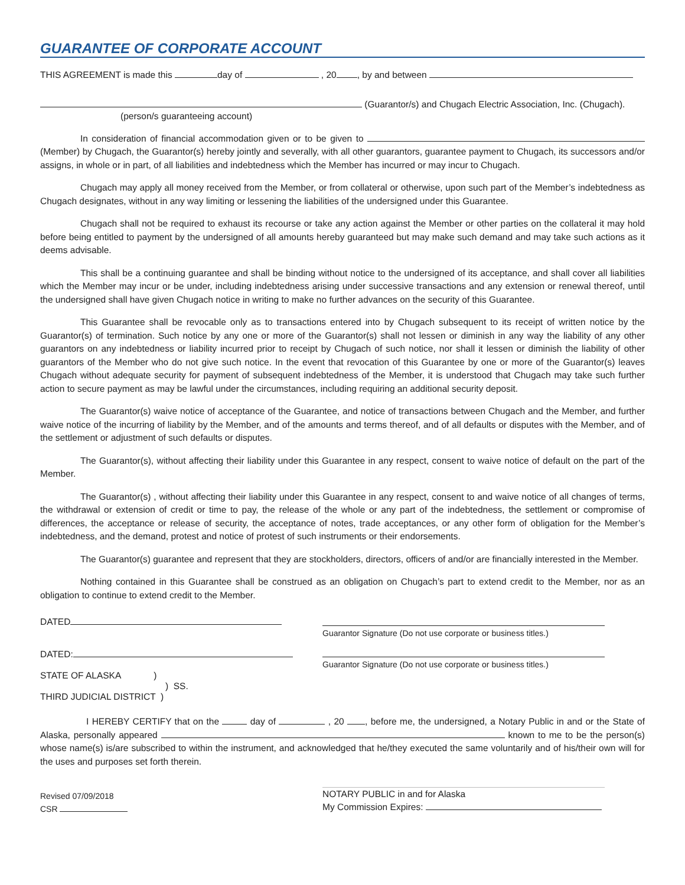GUARANTEE OF CORPORATE ACCOUNT
THIS AGREEMENT is made this day of , 20 , by and between
(Guarantor/s) and Chugach Electric Association, Inc. (Chugach).
(person/s guaranteeing account)
In consideration of financial accommodation given or to be given to (Member) by Chugach, the Guarantor(s) hereby jointly and severally, with all other guarantors, guarantee payment to Chugach, its successors and/or assigns, in whole or in part, of all liabilities and indebtedness which the Member has incurred or may incur to Chugach.
Chugach may apply all money received from the Member, or from collateral or otherwise, upon such part of the Member’s indebtedness as Chugach designates, without in any way limiting or lessening the liabilities of the undersigned under this Guarantee.
Chugach shall not be required to exhaust its recourse or take any action against the Member or other parties on the collateral it may hold before being entitled to payment by the undersigned of all amounts hereby guaranteed but may make such demand and may take such actions as it deems advisable.
This shall be a continuing guarantee and shall be binding without notice to the undersigned of its acceptance, and shall cover all liabilities which the Member may incur or be under, including indebtedness arising under successive transactions and any extension or renewal thereof, until the undersigned shall have given Chugach notice in writing to make no further advances on the security of this Guarantee.
This Guarantee shall be revocable only as to transactions entered into by Chugach subsequent to its receipt of written notice by the Guarantor(s) of termination. Such notice by any one or more of the Guarantor(s) shall not lessen or diminish in any way the liability of any other guarantors on any indebtedness or liability incurred prior to receipt by Chugach of such notice, nor shall it lessen or diminish the liability of other guarantors of the Member who do not give such notice. In the event that revocation of this Guarantee by one or more of the Guarantor(s) leaves Chugach without adequate security for payment of subsequent indebtedness of the Member, it is understood that Chugach may take such further action to secure payment as may be lawful under the circumstances, including requiring an additional security deposit.
The Guarantor(s) waive notice of acceptance of the Guarantee, and notice of transactions between Chugach and the Member, and further waive notice of the incurring of liability by the Member, and of the amounts and terms thereof, and of all defaults or disputes with the Member, and of the settlement or adjustment of such defaults or disputes.
The Guarantor(s), without affecting their liability under this Guarantee in any respect, consent to waive notice of default on the part of the Member.
The Guarantor(s) , without affecting their liability under this Guarantee in any respect, consent to and waive notice of all changes of terms, the withdrawal or extension of credit or time to pay, the release of the whole or any part of the indebtedness, the settlement or compromise of differences, the acceptance or release of security, the acceptance of notes, trade acceptances, or any other form of obligation for the Member’s indebtedness, and the demand, protest and notice of protest of such instruments or their endorsements.
The Guarantor(s) guarantee and represent that they are stockholders, directors, officers of and/or are financially interested in the Member.
Nothing contained in this Guarantee shall be construed as an obligation on Chugach’s part to extend credit to the Member, nor as an obligation to continue to extend credit to the Member.
DATED
Guarantor Signature (Do not use corporate or business titles.)
DATED:
STATE OF ALASKA )
) SS.
THIRD JUDICIAL DISTRICT )
Guarantor Signature (Do not use corporate or business titles.)
I HEREBY CERTIFY that on the day of , 20 , before me, the undersigned, a Notary Public in and or the State of Alaska, personally appeared known to me to be the person(s) whose name(s) is/are subscribed to within the instrument, and acknowledged that he/they executed the same voluntarily and of his/their own will for the uses and purposes set forth therein.
Revised 07/09/2018
CSR
NOTARY PUBLIC in and for Alaska
My Commission Expires: